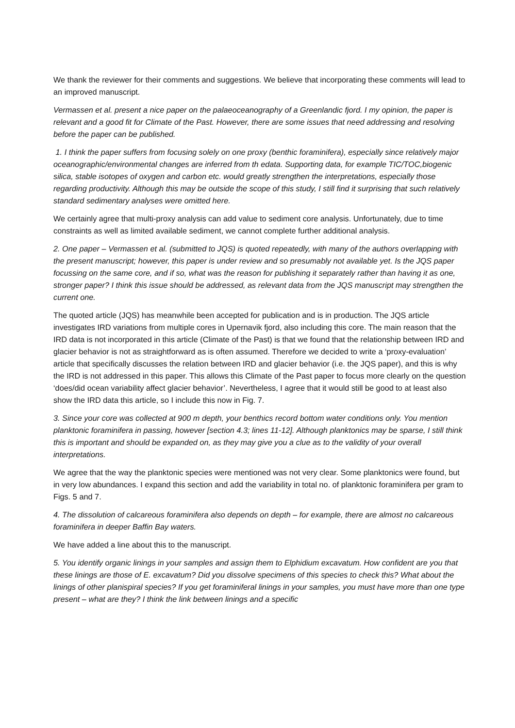We thank the reviewer for their comments and suggestions. We believe that incorporating these comments will lead to an improved manuscript.
Vermassen et al. present a nice paper on the palaeoceanography of a Greenlandic fjord. I my opinion, the paper is relevant and a good fit for Climate of the Past. However, there are some issues that need addressing and resolving before the paper can be published.
1. I think the paper suffers from focusing solely on one proxy (benthic foraminifera), especially since relatively major oceanographic/environmental changes are inferred from th edata. Supporting data, for example TIC/TOC,biogenic silica, stable isotopes of oxygen and carbon etc. would greatly strengthen the interpretations, especially those regarding productivity. Although this may be outside the scope of this study, I still find it surprising that such relatively standard sedimentary analyses were omitted here.
We certainly agree that multi-proxy analysis can add value to sediment core analysis. Unfortunately, due to time constraints as well as limited available sediment, we cannot complete further additional analysis.
2. One paper – Vermassen et al. (submitted to JQS) is quoted repeatedly, with many of the authors overlapping with the present manuscript; however, this paper is under review and so presumably not available yet. Is the JQS paper focussing on the same core, and if so, what was the reason for publishing it separately rather than having it as one, stronger paper? I think this issue should be addressed, as relevant data from the JQS manuscript may strengthen the current one.
The quoted article (JQS) has meanwhile been accepted for publication and is in production. The JQS article investigates IRD variations from multiple cores in Upernavik fjord, also including this core. The main reason that the IRD data is not incorporated in this article (Climate of the Past) is that we found that the relationship between IRD and glacier behavior is not as straightforward as is often assumed. Therefore we decided to write a ‘proxy-evaluation’ article that specifically discusses the relation between IRD and glacier behavior (i.e. the JQS paper), and this is why the IRD is not addressed in this paper. This allows this Climate of the Past paper to focus more clearly on the question ‘does/did ocean variability affect glacier behavior’. Nevertheless, I agree that it would still be good to at least also show the IRD data this article, so I include this now in Fig. 7.
3. Since your core was collected at 900 m depth, your benthics record bottom water conditions only. You mention planktonic foraminifera in passing, however [section 4.3; lines 11-12]. Although planktonics may be sparse, I still think this is important and should be expanded on, as they may give you a clue as to the validity of your overall interpretations.
We agree that the way the planktonic species were mentioned was not very clear. Some planktonics were found, but in very low abundances. I expand this section and add the variability in total no. of planktonic foraminifera per gram to Figs. 5 and 7.
4. The dissolution of calcareous foraminifera also depends on depth – for example, there are almost no calcareous foraminifera in deeper Baffin Bay waters.
We have added a line about this to the manuscript.
5. You identify organic linings in your samples and assign them to Elphidium excavatum. How confident are you that these linings are those of E. excavatum? Did you dissolve specimens of this species to check this? What about the linings of other planispiral species? If you get foraminiferal linings in your samples, you must have more than one type present – what are they? I think the link between linings and a specific